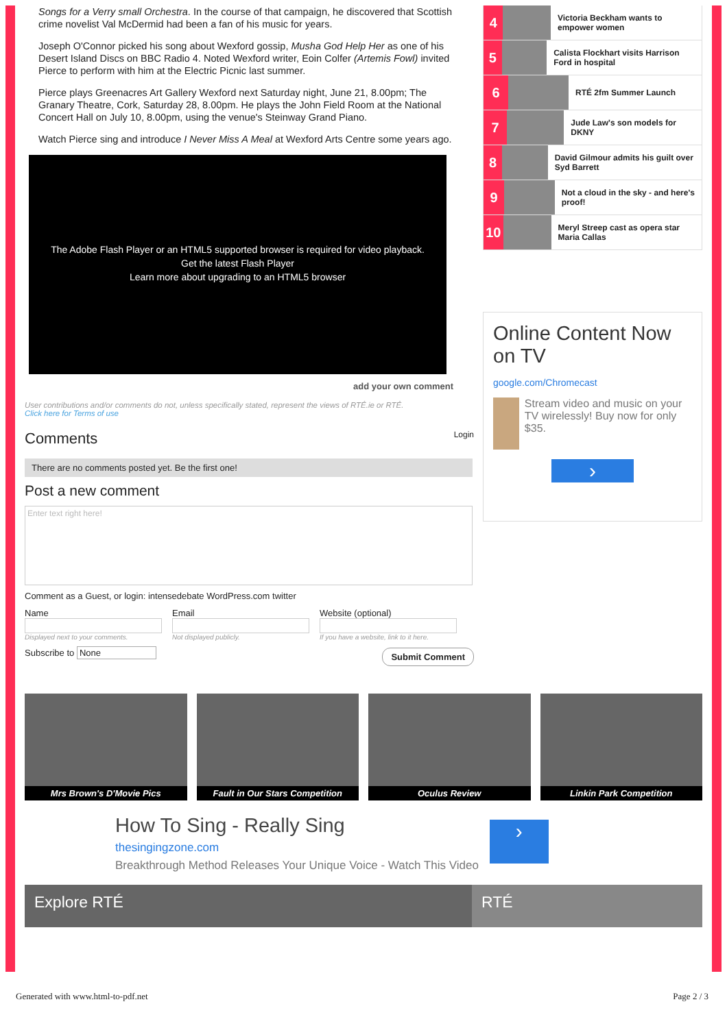Songs for a Verry small Orchestra. In the course of that campaign, he discovered that Scottish crime novelist Val McDermid had been a fan of his music for years.
Joseph O'Connor picked his song about Wexford gossip, Musha God Help Her as one of his Desert Island Discs on BBC Radio 4. Noted Wexford writer, Eoin Colfer (Artemis Fowl) invited Pierce to perform with him at the Electric Picnic last summer.
Pierce plays Greenacres Art Gallery Wexford next Saturday night, June 21, 8.00pm; The Granary Theatre, Cork, Saturday 28, 8.00pm. He plays the John Field Room at the National Concert Hall on July 10, 8.00pm, using the venue's Steinway Grand Piano.
Watch Pierce sing and introduce I Never Miss A Meal at Wexford Arts Centre some years ago.
The Adobe Flash Player or an HTML5 supported browser is required for video playback.
Get the latest Flash Player
Learn more about upgrading to an HTML5 browser
add your own comment
User contributions and/or comments do not, unless specifically stated, represent the views of RTÉ.ie or RTÉ.
Click here for Terms of use
Comments Login
There are no comments posted yet. Be the first one!
Post a new comment
Enter text right here!
Comment as a Guest, or login: intensedebate WordPress.com twitter
Name
Displayed next to your comments.
Email
Not displayed publicly.
Website (optional)
If you have a website, link to it here.
Subscribe to None Submit Comment
4
Victoria Beckham wants to empower women
5
Calista Flockhart visits Harrison Ford in hospital
6
RTÉ 2fm Summer Launch
7
Jude Law's son models for DKNY
8
David Gilmour admits his guilt over Syd Barrett
9
Not a cloud in the sky - and here's proof!
10
Meryl Streep cast as opera star Maria Callas
Online Content Now on TV
google.com/Chromecast
Stream video and music on your TV wirelessly! Buy now for only $35.
›
Mrs Brown's D'Movie Pics Fault in Our Stars Competition Oculus Review Linkin Park Competition
How To Sing - Really Sing
thesingingzone.com
Breakthrough Method Releases Your Unique Voice - Watch This Video
›
Explore RTÉ RTÉ
Generated with www.html-to-pdf.net Page 2 / 3